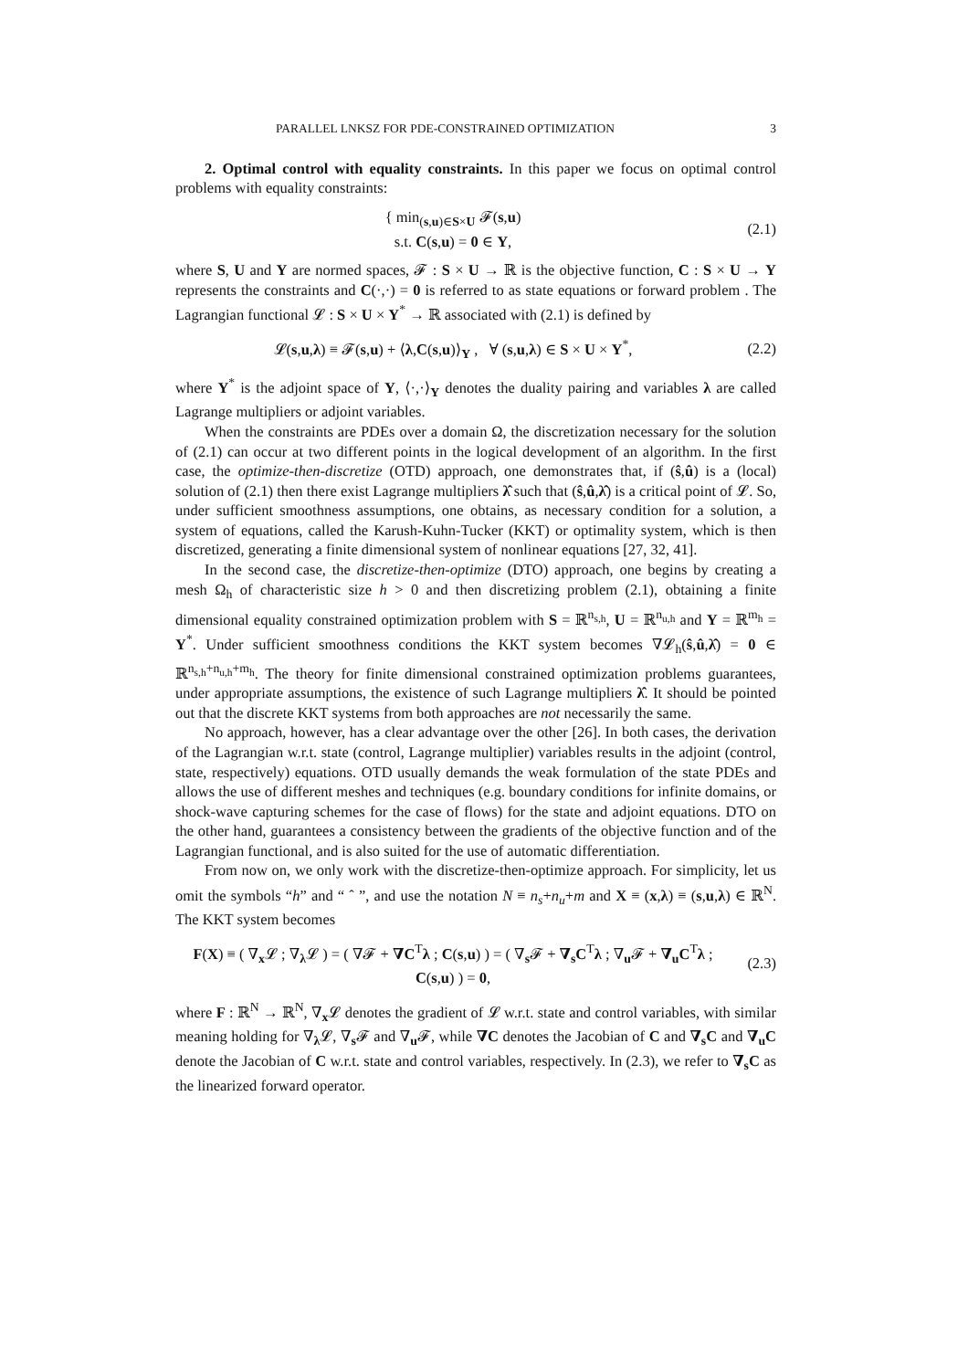PARALLEL LNKSZ FOR PDE-CONSTRAINED OPTIMIZATION 3
2. Optimal control with equality constraints. In this paper we focus on optimal control problems with equality constraints:
{ min<sub>(s,u)∈S×U</sub> 𝓕(s,u)
s.t. C(s,u) = 0 ∈ Y,
(2.1)
where S, U and Y are normed spaces, 𝓕 : S × U → ℝ is the objective function, C : S × U → Y represents the constraints and C(·,·) = 0 is referred to as state equations or forward problem . The Lagrangian functional 𝓛 : S × U × Y<sup>*</sup> → ℝ associated with (2.1) is defined by
𝓛(s,u,λ) ≡ 𝓕(s,u) + ⟨λ,C(s,u)⟩<sub>Y</sub> , ∀ (s,u,λ) ∈ S × U × Y<sup>*</sup>,
(2.2)
where Y<sup>*</sup> is the adjoint space of Y, ⟨·,·⟩<sub>Y</sub> denotes the duality pairing and variables λ are called Lagrange multipliers or adjoint variables.
When the constraints are PDEs over a domain Ω, the discretization necessary for the solution of (2.1) can occur at two different points in the logical development of an algorithm. In the first case, the optimize-then-discretize (OTD) approach, one demonstrates that, if (ŝ,û) is a (local) solution of (2.1) then there exist Lagrange multipliers λ̂ such that (ŝ,û,λ̂) is a critical point of 𝓛. So, under sufficient smoothness assumptions, one obtains, as necessary condition for a solution, a system of equations, called the Karush-Kuhn-Tucker (KKT) or optimality system, which is then discretized, generating a finite dimensional system of nonlinear equations [27, 32, 41].
In the second case, the discretize-then-optimize (DTO) approach, one begins by creating a mesh Ω<sub>h</sub> of characteristic size h > 0 and then discretizing problem (2.1), obtaining a finite dimensional equality constrained optimization problem with S = ℝ<sup>n<sub>s,h</sub></sup>, U = ℝ<sup>n<sub>u,h</sub></sup> and Y = ℝ<sup>m<sub>h</sub></sup> = Y<sup>*</sup>. Under sufficient smoothness conditions the KKT system becomes ∇𝓛<sub>h</sub>(ŝ,û,λ̂) = 0 ∈ ℝ<sup>n<sub>s,h</sub>+n<sub>u,h</sub>+m<sub>h</sub></sup>. The theory for finite dimensional constrained optimization problems guarantees, under appropriate assumptions, the existence of such Lagrange multipliers λ̂. It should be pointed out that the discrete KKT systems from both approaches are not necessarily the same.
No approach, however, has a clear advantage over the other [26]. In both cases, the derivation of the Lagrangian w.r.t. state (control, Lagrange multiplier) variables results in the adjoint (control, state, respectively) equations. OTD usually demands the weak formulation of the state PDEs and allows the use of different meshes and techniques (e.g. boundary conditions for infinite domains, or shock-wave capturing schemes for the case of flows) for the state and adjoint equations. DTO on the other hand, guarantees a consistency between the gradients of the objective function and of the Lagrangian functional, and is also suited for the use of automatic differentiation.
From now on, we only work with the discretize-then-optimize approach. For simplicity, let us omit the symbols “h” and “ ˆ ”, and use the notation N ≡ n<sub>s</sub>+n<sub>u</sub>+m and X ≡ (x,λ) ≡ (s,u,λ) ∈ ℝ<sup>N</sup>. The KKT system becomes
F(X) ≡ ( ∇<sub>x</sub>𝓛 ; ∇<sub>λ</sub>𝓛 ) = ( ∇𝓕 + ∇C<sup>T</sup>λ ; C(s,u) ) = ( ∇<sub>s</sub>𝓕 + ∇<sub>s</sub>C<sup>T</sup>λ ; ∇<sub>u</sub>𝓕 + ∇<sub>u</sub>C<sup>T</sup>λ ; C(s,u) ) = 0,
(2.3)
where F : ℝ<sup>N</sup> → ℝ<sup>N</sup>, ∇<sub>x</sub>𝓛 denotes the gradient of 𝓛 w.r.t. state and control variables, with similar meaning holding for ∇<sub>λ</sub>𝓛, ∇<sub>s</sub>𝓕 and ∇<sub>u</sub>𝓕, while ∇C denotes the Jacobian of C and ∇<sub>s</sub>C and ∇<sub>u</sub>C denote the Jacobian of C w.r.t. state and control variables, respectively. In (2.3), we refer to ∇<sub>s</sub>C as the linearized forward operator.